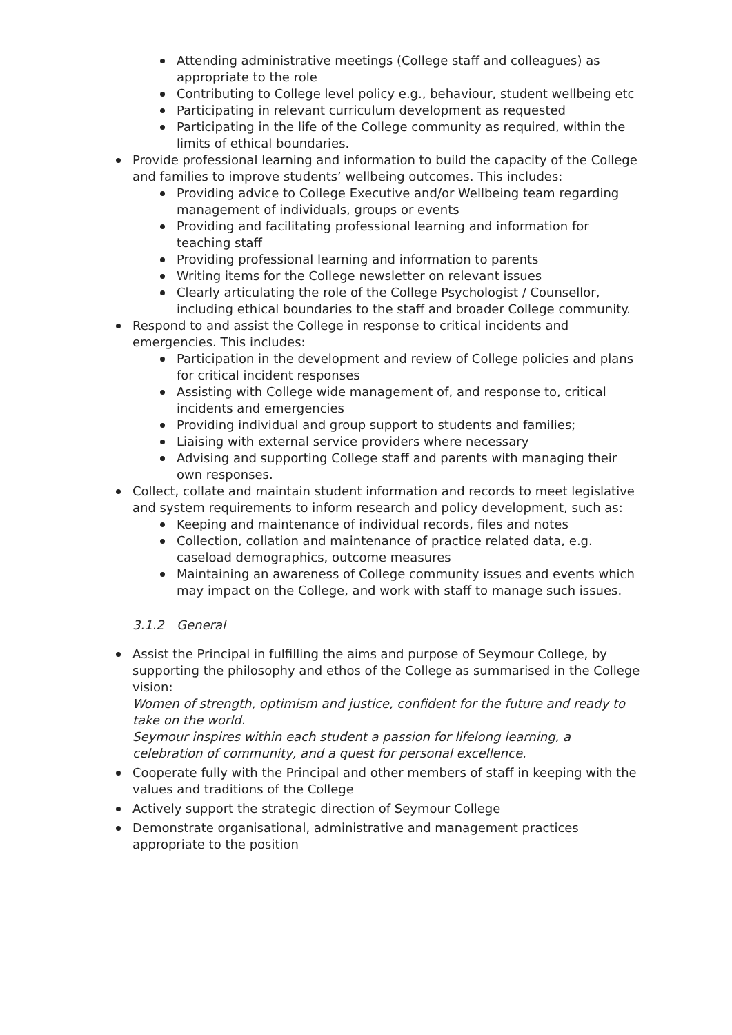Attending administrative meetings (College staff and colleagues) as appropriate to the role
Contributing to College level policy e.g., behaviour, student wellbeing etc
Participating in relevant curriculum development as requested
Participating in the life of the College community as required, within the limits of ethical boundaries.
Provide professional learning and information to build the capacity of the College and families to improve students’ wellbeing outcomes. This includes:
Providing advice to College Executive and/or Wellbeing team regarding management of individuals, groups or events
Providing and facilitating professional learning and information for teaching staff
Providing professional learning and information to parents
Writing items for the College newsletter on relevant issues
Clearly articulating the role of the College Psychologist / Counsellor, including ethical boundaries to the staff and broader College community.
Respond to and assist the College in response to critical incidents and emergencies. This includes:
Participation in the development and review of College policies and plans for critical incident responses
Assisting with College wide management of, and response to, critical incidents and emergencies
Providing individual and group support to students and families;
Liaising with external service providers where necessary
Advising and supporting College staff and parents with managing their own responses.
Collect, collate and maintain student information and records to meet legislative and system requirements to inform research and policy development, such as:
Keeping and maintenance of individual records, files and notes
Collection, collation and maintenance of practice related data, e.g. caseload demographics, outcome measures
Maintaining an awareness of College community issues and events which may impact on the College, and work with staff to manage such issues.
3.1.2 General
Assist the Principal in fulfilling the aims and purpose of Seymour College, by supporting the philosophy and ethos of the College as summarised in the College vision:
Women of strength, optimism and justice, confident for the future and ready to take on the world.
Seymour inspires within each student a passion for lifelong learning, a celebration of community, and a quest for personal excellence.
Cooperate fully with the Principal and other members of staff in keeping with the values and traditions of the College
Actively support the strategic direction of Seymour College
Demonstrate organisational, administrative and management practices appropriate to the position